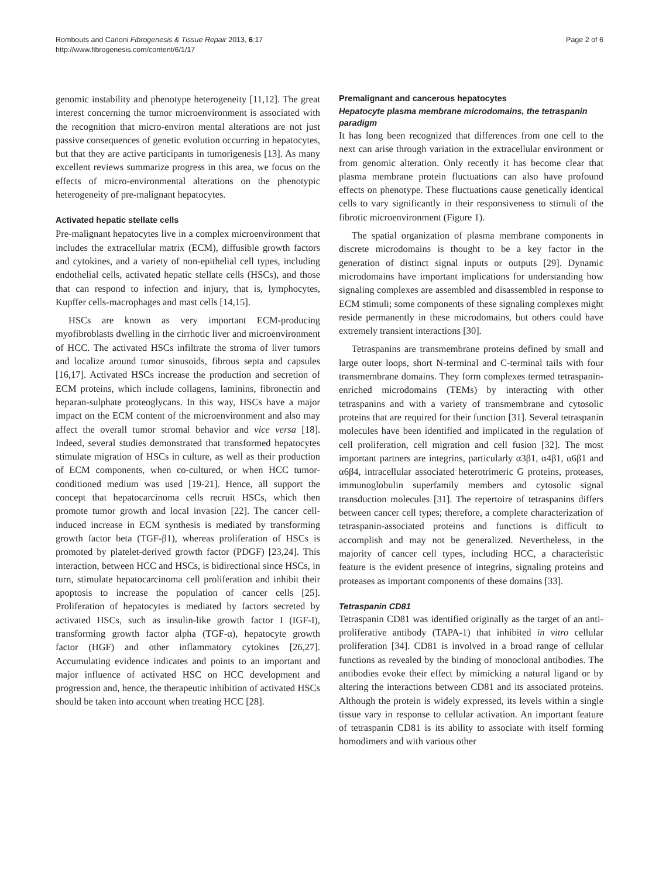Rombouts and Carloni Fibrogenesis & Tissue Repair 2013, 6:17
http://www.fibrogenesis.com/content/6/1/17
Page 2 of 6
genomic instability and phenotype heterogeneity [11,12]. The great interest concerning the tumor microenvironment is associated with the recognition that micro-environ mental alterations are not just passive consequences of genetic evolution occurring in hepatocytes, but that they are active participants in tumorigenesis [13]. As many excellent reviews summarize progress in this area, we focus on the effects of micro-environmental alterations on the phenotypic heterogeneity of pre-malignant hepatocytes.
Activated hepatic stellate cells
Pre-malignant hepatocytes live in a complex microenvironment that includes the extracellular matrix (ECM), diffusible growth factors and cytokines, and a variety of non-epithelial cell types, including endothelial cells, activated hepatic stellate cells (HSCs), and those that can respond to infection and injury, that is, lymphocytes, Kupffer cells-macrophages and mast cells [14,15].
HSCs are known as very important ECM-producing myofibroblasts dwelling in the cirrhotic liver and microenvironment of HCC. The activated HSCs infiltrate the stroma of liver tumors and localize around tumor sinusoids, fibrous septa and capsules [16,17]. Activated HSCs increase the production and secretion of ECM proteins, which include collagens, laminins, fibronectin and heparan-sulphate proteoglycans. In this way, HSCs have a major impact on the ECM content of the microenvironment and also may affect the overall tumor stromal behavior and vice versa [18]. Indeed, several studies demonstrated that transformed hepatocytes stimulate migration of HSCs in culture, as well as their production of ECM components, when co-cultured, or when HCC tumor-conditioned medium was used [19-21]. Hence, all support the concept that hepatocarcinoma cells recruit HSCs, which then promote tumor growth and local invasion [22]. The cancer cell-induced increase in ECM synthesis is mediated by transforming growth factor beta (TGF-β1), whereas proliferation of HSCs is promoted by platelet-derived growth factor (PDGF) [23,24]. This interaction, between HCC and HSCs, is bidirectional since HSCs, in turn, stimulate hepatocarcinoma cell proliferation and inhibit their apoptosis to increase the population of cancer cells [25]. Proliferation of hepatocytes is mediated by factors secreted by activated HSCs, such as insulin-like growth factor I (IGF-I), transforming growth factor alpha (TGF-α), hepatocyte growth factor (HGF) and other inflammatory cytokines [26,27]. Accumulating evidence indicates and points to an important and major influence of activated HSC on HCC development and progression and, hence, the therapeutic inhibition of activated HSCs should be taken into account when treating HCC [28].
Premalignant and cancerous hepatocytes
Hepatocyte plasma membrane microdomains, the tetraspanin paradigm
It has long been recognized that differences from one cell to the next can arise through variation in the extracellular environment or from genomic alteration. Only recently it has become clear that plasma membrane protein fluctuations can also have profound effects on phenotype. These fluctuations cause genetically identical cells to vary significantly in their responsiveness to stimuli of the fibrotic microenvironment (Figure 1).
The spatial organization of plasma membrane components in discrete microdomains is thought to be a key factor in the generation of distinct signal inputs or outputs [29]. Dynamic microdomains have important implications for understanding how signaling complexes are assembled and disassembled in response to ECM stimuli; some components of these signaling complexes might reside permanently in these microdomains, but others could have extremely transient interactions [30].
Tetraspanins are transmembrane proteins defined by small and large outer loops, short N-terminal and C-terminal tails with four transmembrane domains. They form complexes termed tetraspanin-enriched microdomains (TEMs) by interacting with other tetraspanins and with a variety of transmembrane and cytosolic proteins that are required for their function [31]. Several tetraspanin molecules have been identified and implicated in the regulation of cell proliferation, cell migration and cell fusion [32]. The most important partners are integrins, particularly α3β1, α4β1, α6β1 and α6β4, intracellular associated heterotrimeric G proteins, proteases, immunoglobulin superfamily members and cytosolic signal transduction molecules [31]. The repertoire of tetraspanins differs between cancer cell types; therefore, a complete characterization of tetraspanin-associated proteins and functions is difficult to accomplish and may not be generalized. Nevertheless, in the majority of cancer cell types, including HCC, a characteristic feature is the evident presence of integrins, signaling proteins and proteases as important components of these domains [33].
Tetraspanin CD81
Tetraspanin CD81 was identified originally as the target of an anti-proliferative antibody (TAPA-1) that inhibited in vitro cellular proliferation [34]. CD81 is involved in a broad range of cellular functions as revealed by the binding of monoclonal antibodies. The antibodies evoke their effect by mimicking a natural ligand or by altering the interactions between CD81 and its associated proteins. Although the protein is widely expressed, its levels within a single tissue vary in response to cellular activation. An important feature of tetraspanin CD81 is its ability to associate with itself forming homodimers and with various other